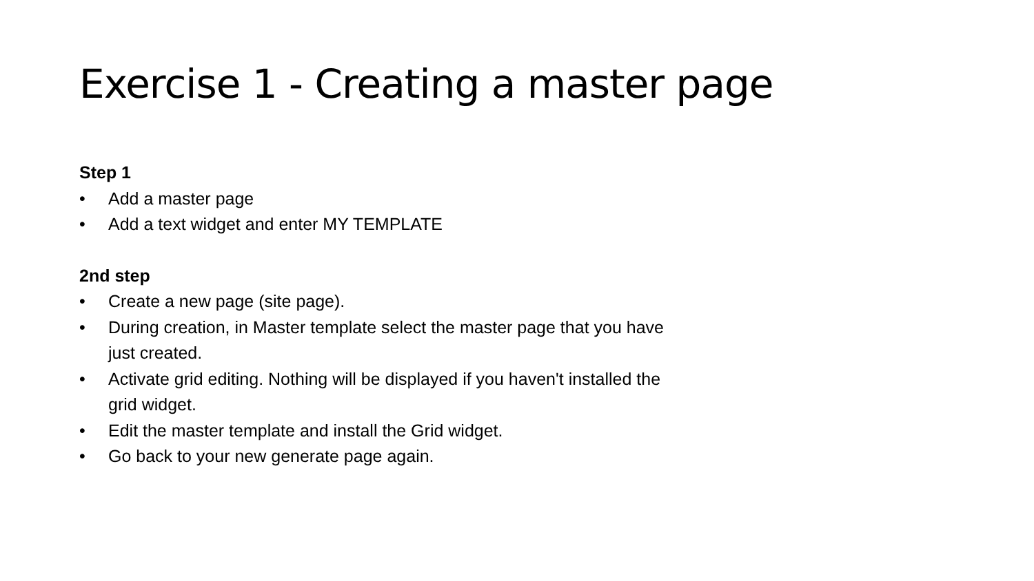Exercise 1 - Creating a master page
Step 1
• Add a master page
• Add a text widget and enter MY TEMPLATE
2nd step
• Create a new page (site page).
• During creation, in Master template select the master page that you have just created.
• Activate grid editing. Nothing will be displayed if you haven't installed the grid widget.
• Edit the master template and install the Grid widget.
• Go back to your new generate page again.